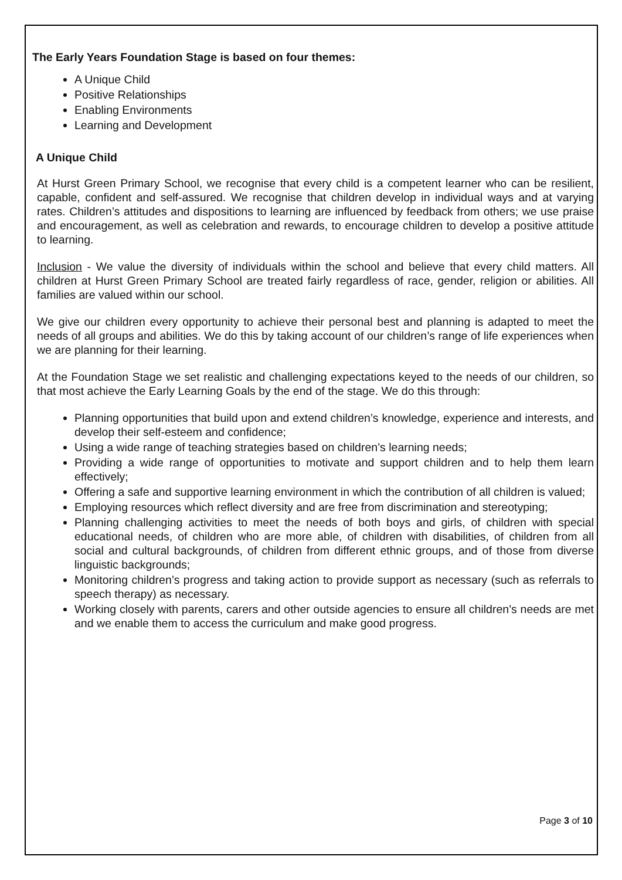The Early Years Foundation Stage is based on four themes:
A Unique Child
Positive Relationships
Enabling Environments
Learning and Development
A Unique Child
At Hurst Green Primary School, we recognise that every child is a competent learner who can be resilient, capable, confident and self-assured. We recognise that children develop in individual ways and at varying rates. Children’s attitudes and dispositions to learning are influenced by feedback from others; we use praise and encouragement, as well as celebration and rewards, to encourage children to develop a positive attitude to learning.
Inclusion - We value the diversity of individuals within the school and believe that every child matters. All children at Hurst Green Primary School are treated fairly regardless of race, gender, religion or abilities. All families are valued within our school.
We give our children every opportunity to achieve their personal best and planning is adapted to meet the needs of all groups and abilities. We do this by taking account of our children’s range of life experiences when we are planning for their learning.
At the Foundation Stage we set realistic and challenging expectations keyed to the needs of our children, so that most achieve the Early Learning Goals by the end of the stage. We do this through:
Planning opportunities that build upon and extend children’s knowledge, experience and interests, and develop their self-esteem and confidence;
Using a wide range of teaching strategies based on children’s learning needs;
Providing a wide range of opportunities to motivate and support children and to help them learn effectively;
Offering a safe and supportive learning environment in which the contribution of all children is valued;
Employing resources which reflect diversity and are free from discrimination and stereotyping;
Planning challenging activities to meet the needs of both boys and girls, of children with special educational needs, of children who are more able, of children with disabilities, of children from all social and cultural backgrounds, of children from different ethnic groups, and of those from diverse linguistic backgrounds;
Monitoring children’s progress and taking action to provide support as necessary (such as referrals to speech therapy) as necessary.
Working closely with parents, carers and other outside agencies to ensure all children’s needs are met and we enable them to access the curriculum and make good progress.
Page 3 of 10